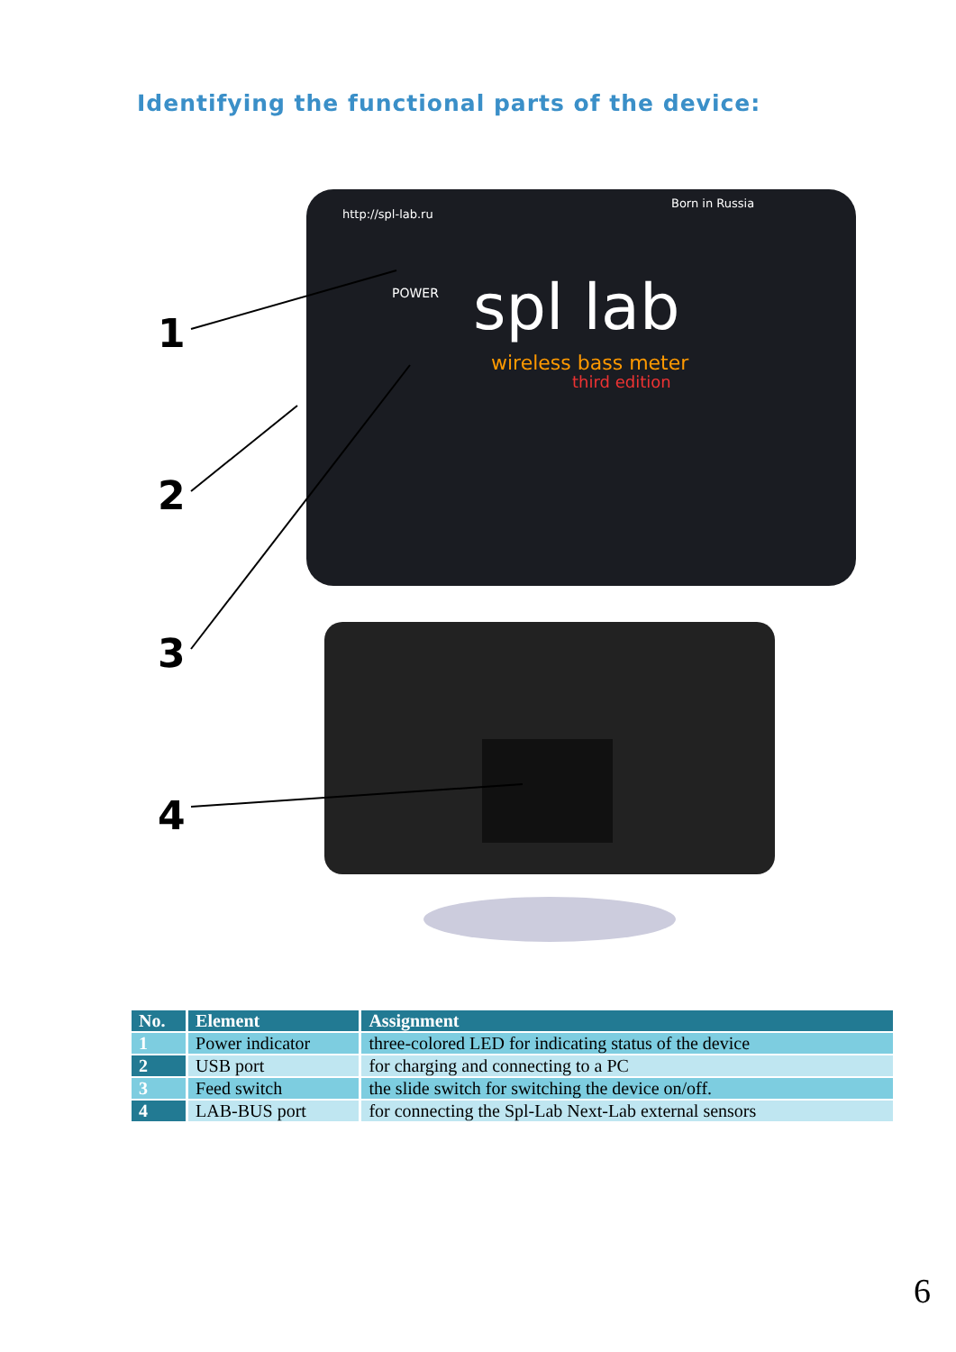Identifying the functional parts of the device:
http://spl-lab.ru
Born in Russia
POWER
spl lab
wireless bass meter
third edition
1
2
3
4
| No. | Element | Assignment |
| --- | --- | --- |
| 1 | Power indicator | three-colored LED for indicating status of the device |
| 2 | USB port | for charging and connecting to a PC |
| 3 | Feed switch | the slide switch for switching the device on/off. |
| 4 | LAB-BUS port | for connecting the Spl-Lab Next-Lab external sensors |
6